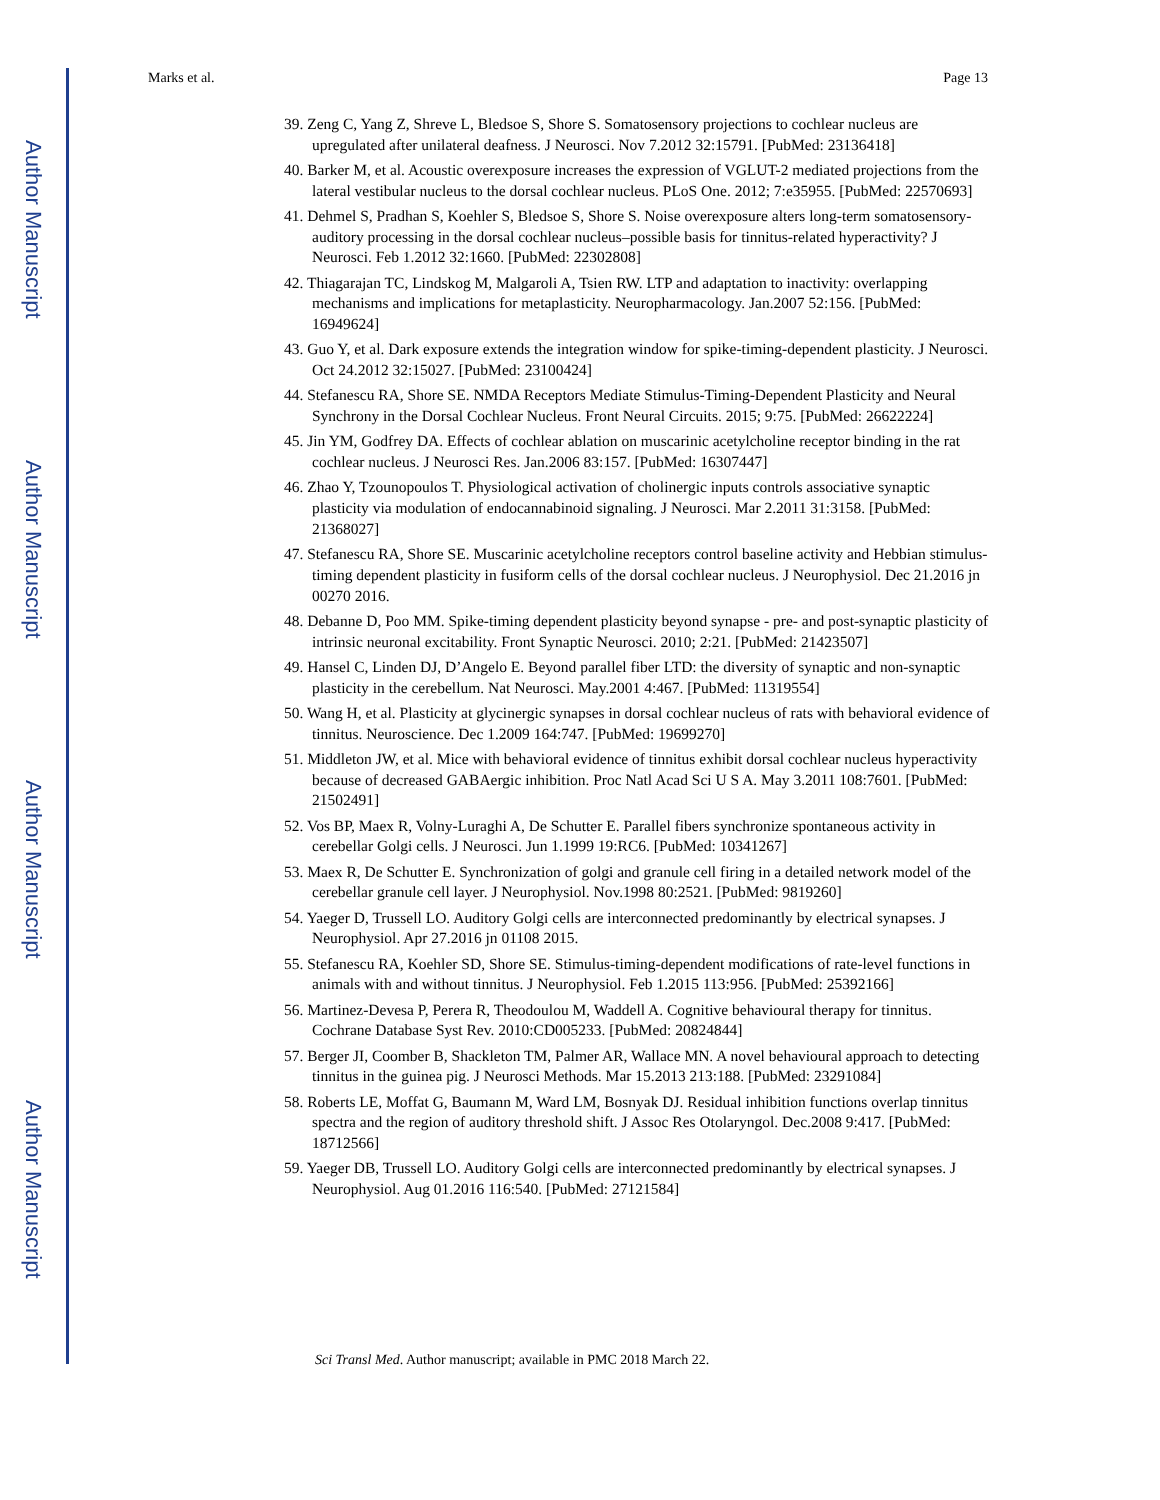Author Manuscript
Author Manuscript
Author Manuscript
Author Manuscript
Marks et al. Page 13
39. Zeng C, Yang Z, Shreve L, Bledsoe S, Shore S. Somatosensory projections to cochlear nucleus are upregulated after unilateral deafness. J Neurosci. Nov 7.2012 32:15791. [PubMed: 23136418]
40. Barker M, et al. Acoustic overexposure increases the expression of VGLUT-2 mediated projections from the lateral vestibular nucleus to the dorsal cochlear nucleus. PLoS One. 2012; 7:e35955. [PubMed: 22570693]
41. Dehmel S, Pradhan S, Koehler S, Bledsoe S, Shore S. Noise overexposure alters long-term somatosensory-auditory processing in the dorsal cochlear nucleus–possible basis for tinnitus-related hyperactivity? J Neurosci. Feb 1.2012 32:1660. [PubMed: 22302808]
42. Thiagarajan TC, Lindskog M, Malgaroli A, Tsien RW. LTP and adaptation to inactivity: overlapping mechanisms and implications for metaplasticity. Neuropharmacology. Jan.2007 52:156. [PubMed: 16949624]
43. Guo Y, et al. Dark exposure extends the integration window for spike-timing-dependent plasticity. J Neurosci. Oct 24.2012 32:15027. [PubMed: 23100424]
44. Stefanescu RA, Shore SE. NMDA Receptors Mediate Stimulus-Timing-Dependent Plasticity and Neural Synchrony in the Dorsal Cochlear Nucleus. Front Neural Circuits. 2015; 9:75. [PubMed: 26622224]
45. Jin YM, Godfrey DA. Effects of cochlear ablation on muscarinic acetylcholine receptor binding in the rat cochlear nucleus. J Neurosci Res. Jan.2006 83:157. [PubMed: 16307447]
46. Zhao Y, Tzounopoulos T. Physiological activation of cholinergic inputs controls associative synaptic plasticity via modulation of endocannabinoid signaling. J Neurosci. Mar 2.2011 31:3158. [PubMed: 21368027]
47. Stefanescu RA, Shore SE. Muscarinic acetylcholine receptors control baseline activity and Hebbian stimulus-timing dependent plasticity in fusiform cells of the dorsal cochlear nucleus. J Neurophysiol. Dec 21.2016 jn 00270 2016.
48. Debanne D, Poo MM. Spike-timing dependent plasticity beyond synapse - pre- and post-synaptic plasticity of intrinsic neuronal excitability. Front Synaptic Neurosci. 2010; 2:21. [PubMed: 21423507]
49. Hansel C, Linden DJ, D’Angelo E. Beyond parallel fiber LTD: the diversity of synaptic and non-synaptic plasticity in the cerebellum. Nat Neurosci. May.2001 4:467. [PubMed: 11319554]
50. Wang H, et al. Plasticity at glycinergic synapses in dorsal cochlear nucleus of rats with behavioral evidence of tinnitus. Neuroscience. Dec 1.2009 164:747. [PubMed: 19699270]
51. Middleton JW, et al. Mice with behavioral evidence of tinnitus exhibit dorsal cochlear nucleus hyperactivity because of decreased GABAergic inhibition. Proc Natl Acad Sci U S A. May 3.2011 108:7601. [PubMed: 21502491]
52. Vos BP, Maex R, Volny-Luraghi A, De Schutter E. Parallel fibers synchronize spontaneous activity in cerebellar Golgi cells. J Neurosci. Jun 1.1999 19:RC6. [PubMed: 10341267]
53. Maex R, De Schutter E. Synchronization of golgi and granule cell firing in a detailed network model of the cerebellar granule cell layer. J Neurophysiol. Nov.1998 80:2521. [PubMed: 9819260]
54. Yaeger D, Trussell LO. Auditory Golgi cells are interconnected predominantly by electrical synapses. J Neurophysiol. Apr 27.2016 jn 01108 2015.
55. Stefanescu RA, Koehler SD, Shore SE. Stimulus-timing-dependent modifications of rate-level functions in animals with and without tinnitus. J Neurophysiol. Feb 1.2015 113:956. [PubMed: 25392166]
56. Martinez-Devesa P, Perera R, Theodoulou M, Waddell A. Cognitive behavioural therapy for tinnitus. Cochrane Database Syst Rev. 2010:CD005233. [PubMed: 20824844]
57. Berger JI, Coomber B, Shackleton TM, Palmer AR, Wallace MN. A novel behavioural approach to detecting tinnitus in the guinea pig. J Neurosci Methods. Mar 15.2013 213:188. [PubMed: 23291084]
58. Roberts LE, Moffat G, Baumann M, Ward LM, Bosnyak DJ. Residual inhibition functions overlap tinnitus spectra and the region of auditory threshold shift. J Assoc Res Otolaryngol. Dec.2008 9:417. [PubMed: 18712566]
59. Yaeger DB, Trussell LO. Auditory Golgi cells are interconnected predominantly by electrical synapses. J Neurophysiol. Aug 01.2016 116:540. [PubMed: 27121584]
Sci Transl Med. Author manuscript; available in PMC 2018 March 22.